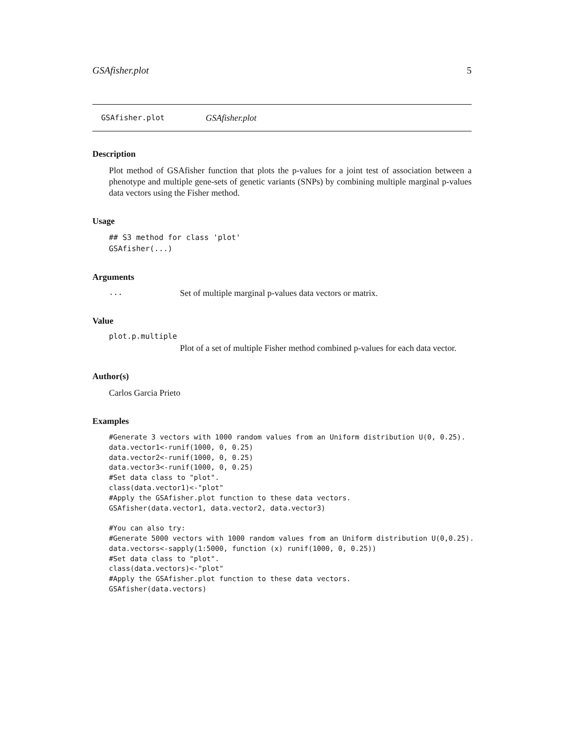GSAfisher.plot 5
GSAfisher.plot GSAfisher.plot
Description
Plot method of GSAfisher function that plots the p-values for a joint test of association between a phenotype and multiple gene-sets of genetic variants (SNPs) by combining multiple marginal p-values data vectors using the Fisher method.
Usage
## S3 method for class 'plot'
GSAfisher(...)
Arguments
... Set of multiple marginal p-values data vectors or matrix.
Value
plot.p.multiple
Plot of a set of multiple Fisher method combined p-values for each data vector.
Author(s)
Carlos Garcia Prieto
Examples
#Generate 3 vectors with 1000 random values from an Uniform distribution U(0, 0.25).
data.vector1<-runif(1000, 0, 0.25)
data.vector2<-runif(1000, 0, 0.25)
data.vector3<-runif(1000, 0, 0.25)
#Set data class to "plot".
class(data.vector1)<-"plot"
#Apply the GSAfisher.plot function to these data vectors.
GSAfisher(data.vector1, data.vector2, data.vector3)

#You can also try:
#Generate 5000 vectors with 1000 random values from an Uniform distribution U(0,0.25).
data.vectors<-sapply(1:5000, function (x) runif(1000, 0, 0.25))
#Set data class to "plot".
class(data.vectors)<-"plot"
#Apply the GSAfisher.plot function to these data vectors.
GSAfisher(data.vectors)